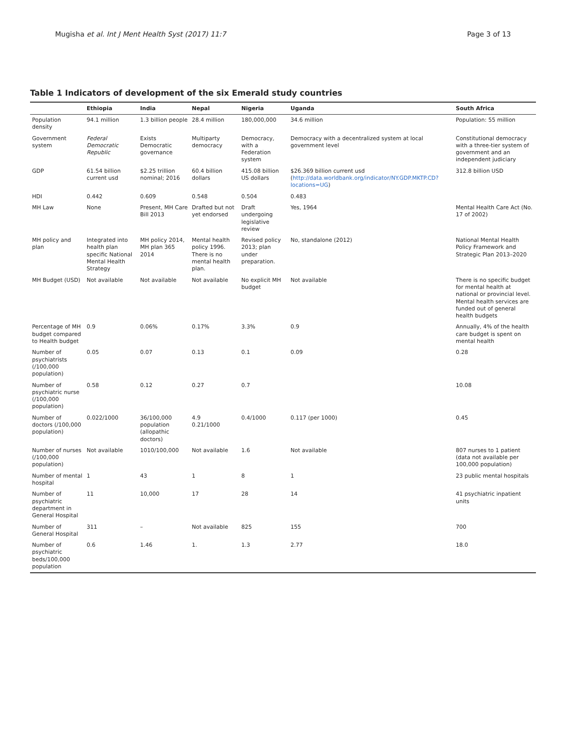Mugisha et al. Int J Ment Health Syst (2017) 11:7 Page 3 of 13
Table 1 Indicators of development of the six Emerald study countries
| | Ethiopia | India | Nepal | Nigeria | Uganda | South Africa |
| --- | --- | --- | --- | --- | --- | --- |
| Population density | 94.1 million | 1.3 billion people | 28.4 million | 180,000,000 | 34.6 million | Population: 55 million |
| Government system | Federal Democratic Republic | Exists Democratic governance | Multiparty democracy | Democracy, with a Federation system | Democracy with a decentralized system at local government level | Constitutional democracy with a three-tier system of government and an independent judiciary |
| GDP | 61.54 billion current usd | $2.25 trillion nominal; 2016 | 60.4 billion dollars | 415.08 billion US dollars | $26.369 billion current usd ( http://data.worldbank.org/indicator/NY.GDP.MKTP.CD?locations=UG ) | 312.8 billion USD |
| HDI | 0.442 | 0.609 | 0.548 | 0.504 | 0.483 | |
| MH Law | None | Present, MH Care Bill 2013 | Drafted but not yet endorsed | Draft undergoing legislative review | Yes, 1964 | Mental Health Care Act (No. 17 of 2002) |
| MH policy and plan | Integrated into health plan specific National Mental Health Strategy | MH policy 2014, MH plan 365 2014 | Mental health policy 1996. There is no mental health plan. | Revised policy 2013; plan under preparation. | No, standalone (2012) | National Mental Health Policy Framework and Strategic Plan 2013–2020 |
| MH Budget (USD) | Not available | Not available | Not available | No explicit MH budget | Not available | There is no specific budget for mental health at national or provincial level. Mental health services are funded out of general health budgets |
| Percentage of MH budget compared to Health budget | 0.9 | 0.06% | 0.17% | 3.3% | 0.9 | Annually, 4% of the health care budget is spent on mental health |
| Number of psychiatrists (/100,000 population) | 0.05 | 0.07 | 0.13 | 0.1 | 0.09 | 0.28 |
| Number of psychiatric nurse (/100,000 population) | 0.58 | 0.12 | 0.27 | 0.7 | | 10.08 |
| Number of doctors (/100,000 population) | 0.022/1000 | 36/100,000 population (allopathic doctors) | 4.9 0.21/1000 | 0.4/1000 | 0.117 (per 1000) | 0.45 |
| Number of nurses (/100,000 population) | Not available | 1010/100,000 | Not available | 1.6 | Not available | 807 nurses to 1 patient (data not available per 100,000 population) |
| Number of mental hospital | 1 | 43 | 1 | 8 | 1 | 23 public mental hospitals |
| Number of psychiatric department in General Hospital | 11 | 10,000 | 17 | 28 | 14 | 41 psychiatric inpatient units |
| Number of General Hospital | 311 | – | Not available | 825 | 155 | 700 |
| Number of psychiatric beds/100,000 population | 0.6 | 1.46 | 1. | 1.3 | 2.77 | 18.0 |